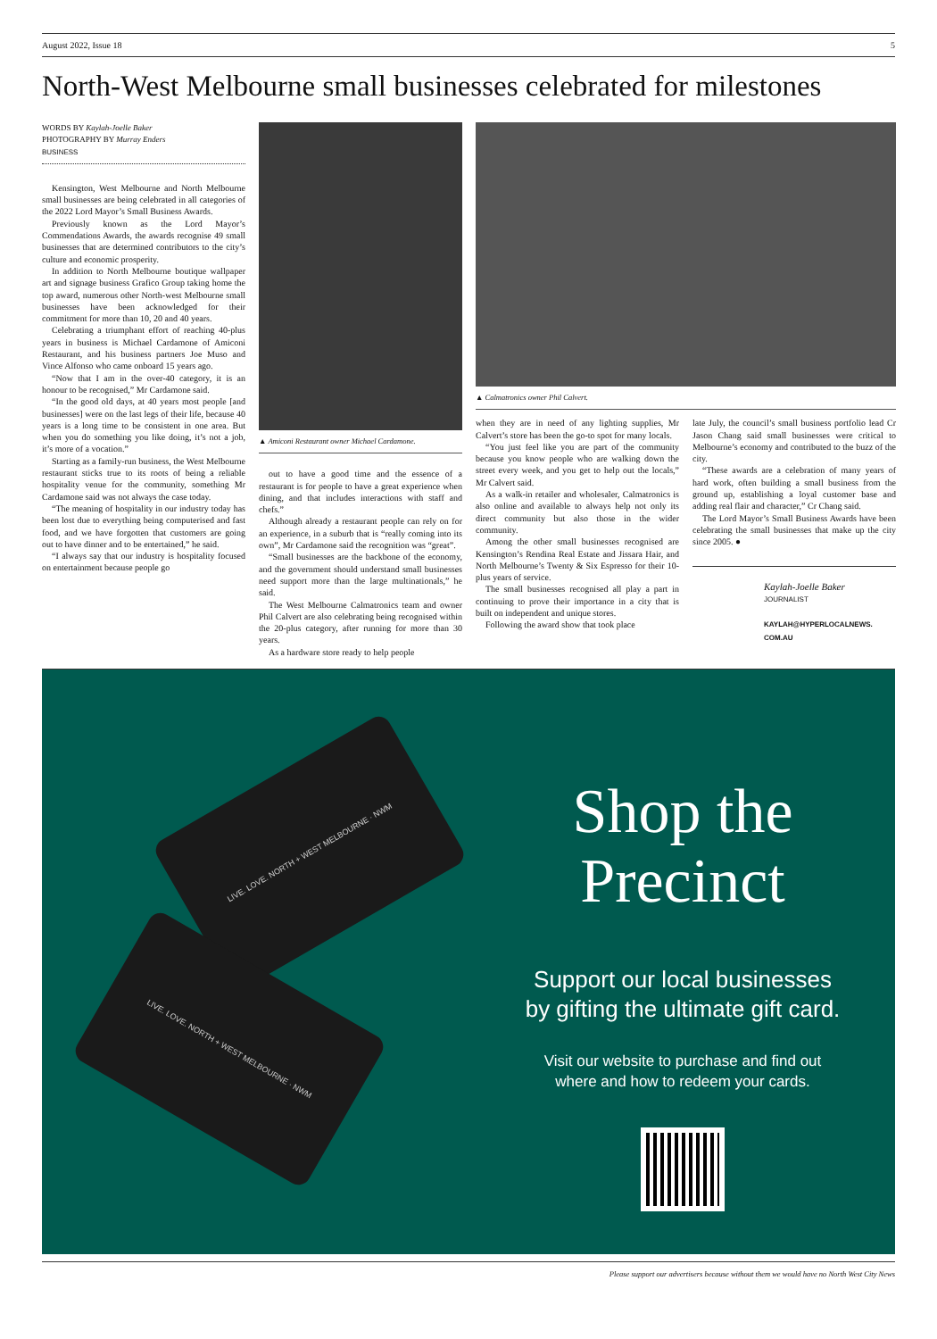August 2022, Issue 18 5
North-West Melbourne small businesses celebrated for milestones
WORDS BY Kaylah-Joelle Baker
PHOTOGRAPHY BY Murray Enders
BUSINESS
Kensington, West Melbourne and North Melbourne small businesses are being celebrated in all categories of the 2022 Lord Mayor’s Small Business Awards.
Previously known as the Lord Mayor’s Commendations Awards, the awards recognise 49 small businesses that are determined contributors to the city’s culture and economic prosperity.
In addition to North Melbourne boutique wallpaper art and signage business Grafico Group taking home the top award, numerous other North-west Melbourne small businesses have been acknowledged for their commitment for more than 10, 20 and 40 years.
Celebrating a triumphant effort of reaching 40-plus years in business is Michael Cardamone of Amiconi Restaurant, and his business partners Joe Muso and Vince Alfonso who came onboard 15 years ago.
“Now that I am in the over-40 category, it is an honour to be recognised,” Mr Cardamone said.
“In the good old days, at 40 years most people [and businesses] were on the last legs of their life, because 40 years is a long time to be consistent in one area. But when you do something you like doing, it’s not a job, it’s more of a vocation.”
Starting as a family-run business, the West Melbourne restaurant sticks true to its roots of being a reliable hospitality venue for the community, something Mr Cardamone said was not always the case today.
“The meaning of hospitality in our industry today has been lost due to everything being computerised and fast food, and we have forgotten that customers are going out to have dinner and to be entertained,” he said.
“I always say that our industry is hospitality focused on entertainment because people go
▲ Amiconi Restaurant owner Michael Cardamone.
out to have a good time and the essence of a restaurant is for people to have a great experience when dining, and that includes interactions with staff and chefs.”
Although already a restaurant people can rely on for an experience, in a suburb that is “really coming into its own”, Mr Cardamone said the recognition was “great”.
“Small businesses are the backbone of the economy, and the government should understand small businesses need support more than the large multinationals,” he said.
The West Melbourne Calmatronics team and owner Phil Calvert are also celebrating being recognised within the 20-plus category, after running for more than 30 years.
As a hardware store ready to help people
▲ Calmatronics owner Phil Calvert.
when they are in need of any lighting supplies, Mr Calvert’s store has been the go-to spot for many locals.
“You just feel like you are part of the community because you know people who are walking down the street every week, and you get to help out the locals,” Mr Calvert said.
As a walk-in retailer and wholesaler, Calmatronics is also online and available to always help not only its direct community but also those in the wider community.
Among the other small businesses recognised are Kensington’s Rendina Real Estate and Jissara Hair, and North Melbourne’s Twenty & Six Espresso for their 10-plus years of service.
The small businesses recognised all play a part in continuing to prove their importance in a city that is built on independent and unique stores.
Following the award show that took place
late July, the council’s small business portfolio lead Cr Jason Chang said small businesses were critical to Melbourne’s economy and contributed to the buzz of the city.
“These awards are a celebration of many years of hard work, often building a small business from the ground up, establishing a loyal customer base and adding real flair and character,” Cr Chang said.
The Lord Mayor’s Small Business Awards have been celebrating the small businesses that make up the city since 2005. ●
Kaylah-Joelle Baker
JOURNALIST
KAYLAH@HYPERLOCALNEWS.
COM.AU
LIVE. LOVE. NORTH + WEST MELBOURNE · NWM
LIVE. LOVE. NORTH + WEST MELBOURNE · NWM
Shop the
Precinct
Support our local businesses
by gifting the ultimate gift card.
Visit our website to purchase and find out
where and how to redeem your cards.
Please support our advertisers because without them we would have no North West City News